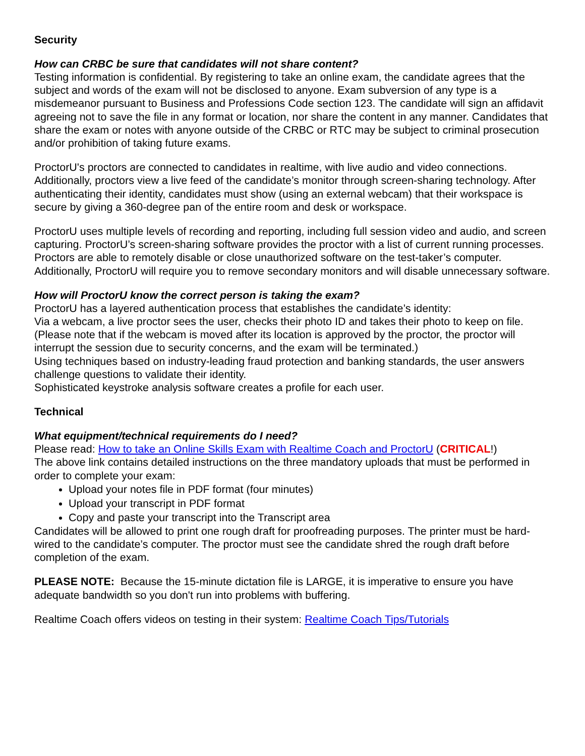Security
How can CRBC be sure that candidates will not share content?
Testing information is confidential. By registering to take an online exam, the candidate agrees that the subject and words of the exam will not be disclosed to anyone. Exam subversion of any type is a misdemeanor pursuant to Business and Professions Code section 123. The candidate will sign an affidavit agreeing not to save the file in any format or location, nor share the content in any manner. Candidates that share the exam or notes with anyone outside of the CRBC or RTC may be subject to criminal prosecution and/or prohibition of taking future exams.
ProctorU's proctors are connected to candidates in realtime, with live audio and video connections. Additionally, proctors view a live feed of the candidate’s monitor through screen-sharing technology. After authenticating their identity, candidates must show (using an external webcam) that their workspace is secure by giving a 360-degree pan of the entire room and desk or workspace.
ProctorU uses multiple levels of recording and reporting, including full session video and audio, and screen capturing. ProctorU’s screen-sharing software provides the proctor with a list of current running processes. Proctors are able to remotely disable or close unauthorized software on the test-taker’s computer. Additionally, ProctorU will require you to remove secondary monitors and will disable unnecessary software.
How will ProctorU know the correct person is taking the exam?
ProctorU has a layered authentication process that establishes the candidate’s identity:
Via a webcam, a live proctor sees the user, checks their photo ID and takes their photo to keep on file. (Please note that if the webcam is moved after its location is approved by the proctor, the proctor will interrupt the session due to security concerns, and the exam will be terminated.)
Using techniques based on industry-leading fraud protection and banking standards, the user answers challenge questions to validate their identity.
Sophisticated keystroke analysis software creates a profile for each user.
Technical
What equipment/technical requirements do I need?
Please read: How to take an Online Skills Exam with Realtime Coach and ProctorU (CRITICAL!)
The above link contains detailed instructions on the three mandatory uploads that must be performed in order to complete your exam:
Upload your notes file in PDF format (four minutes)
Upload your transcript in PDF format
Copy and paste your transcript into the Transcript area
Candidates will be allowed to print one rough draft for proofreading purposes. The printer must be hard-wired to the candidate’s computer. The proctor must see the candidate shred the rough draft before completion of the exam.
PLEASE NOTE: Because the 15-minute dictation file is LARGE, it is imperative to ensure you have adequate bandwidth so you don't run into problems with buffering.
Realtime Coach offers videos on testing in their system: Realtime Coach Tips/Tutorials